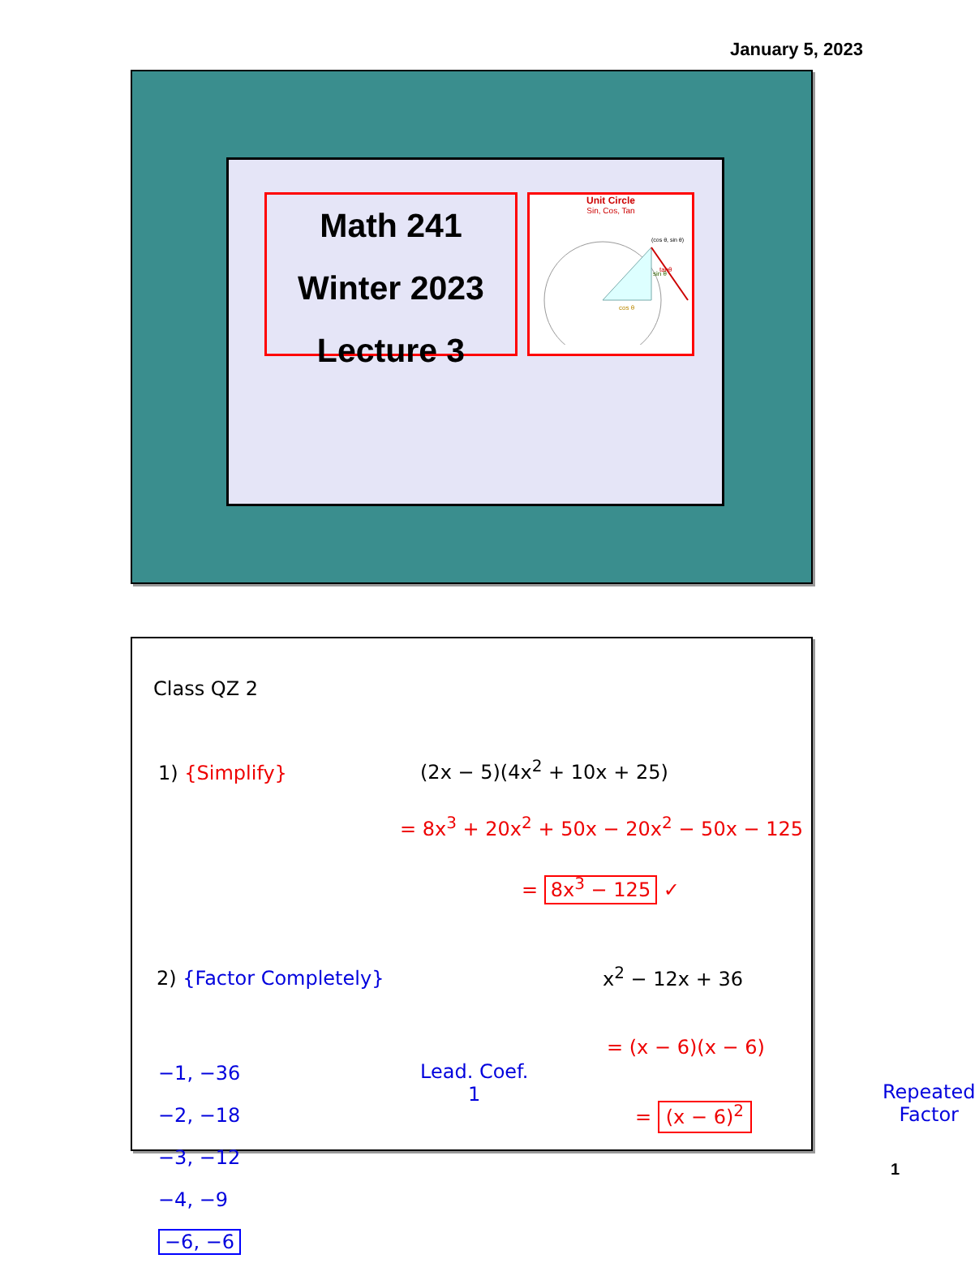January 5, 2023
Math 241
Winter 2023
Lecture 3
Unit Circle
Sin, Cos, Tan
(cos θ, sin θ)
cos θ
tanθ
sin θ
Class QZ 2
1) {Simplify} (2x − 5)(4x<sup>2</sup> + 10x + 25)
= 8x<sup>3</sup> + 20x<sup>2</sup> + 50x − 20x<sup>2</sup> − 50x − 125
= 8x<sup>3</sup> − 125 ✓
2) {Factor Completely} x<sup>2</sup> − 12x + 36
−1, −36
−2, −18
−3, −12
−4, −9
−6, −6
Lead. Coef.
1
= (x − 6)(x − 6)
= (x − 6)<sup>2</sup>
Repeated
Factor
1